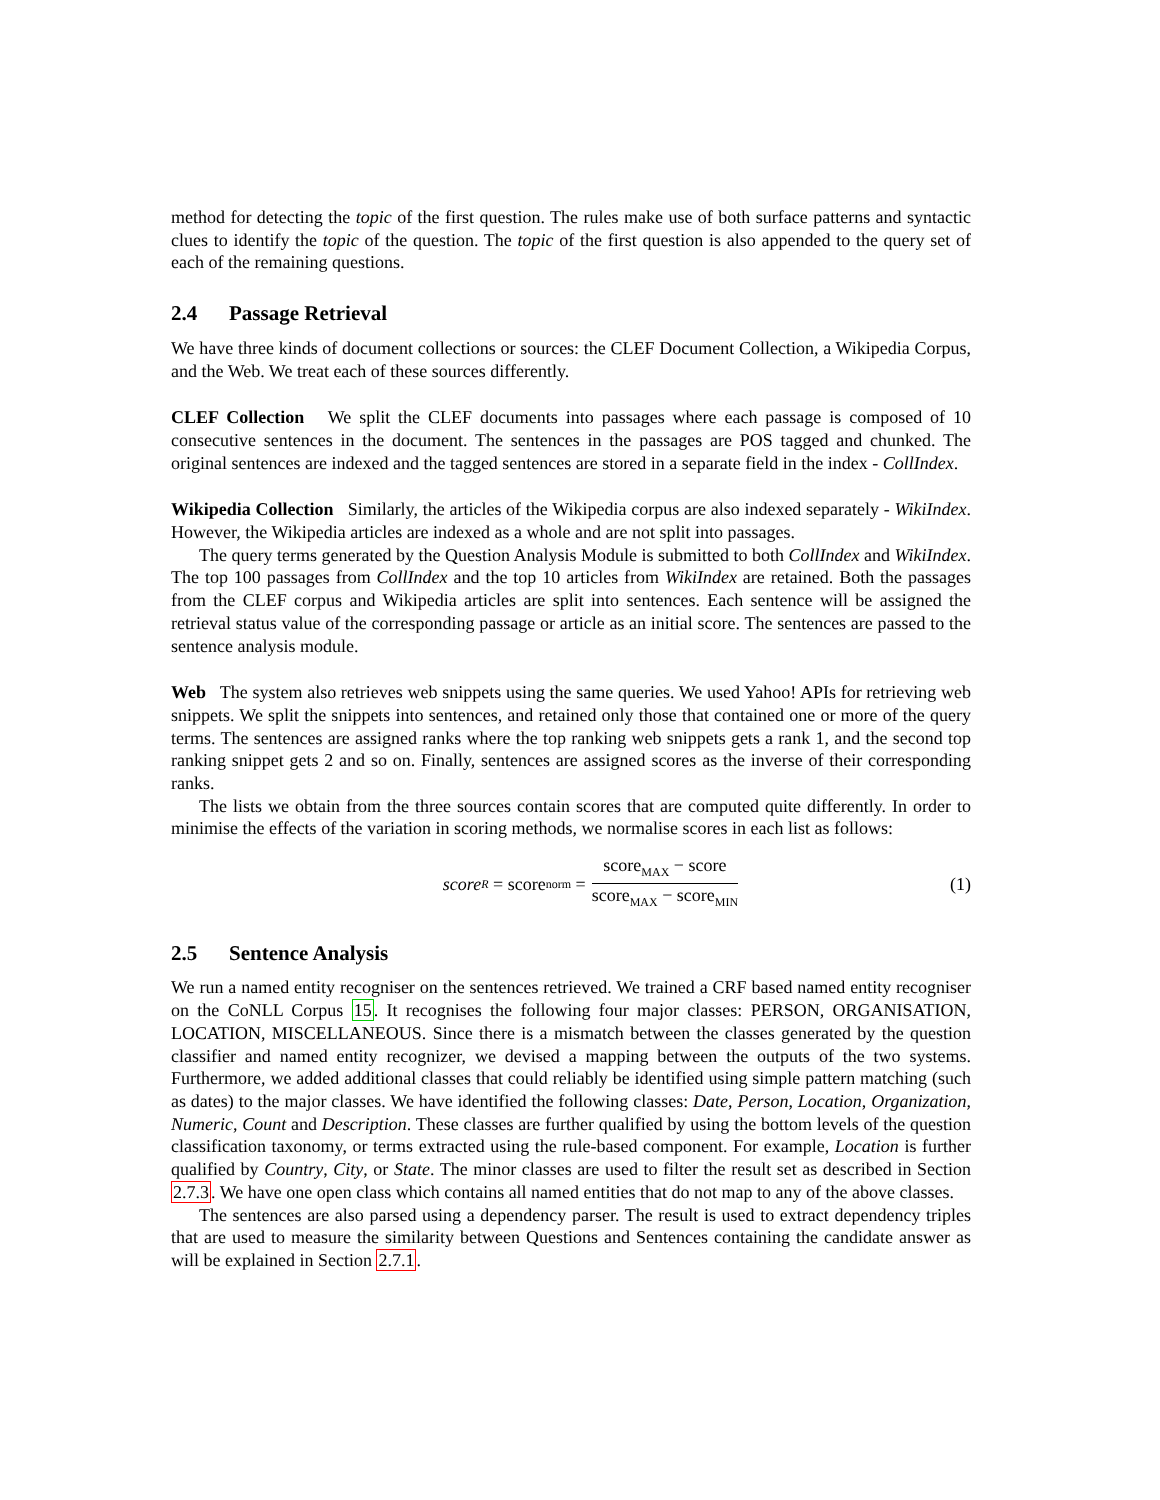method for detecting the topic of the first question. The rules make use of both surface patterns and syntactic clues to identify the topic of the question. The topic of the first question is also appended to the query set of each of the remaining questions.
2.4 Passage Retrieval
We have three kinds of document collections or sources: the CLEF Document Collection, a Wikipedia Corpus, and the Web. We treat each of these sources differently.
CLEF Collection We split the CLEF documents into passages where each passage is composed of 10 consecutive sentences in the document. The sentences in the passages are POS tagged and chunked. The original sentences are indexed and the tagged sentences are stored in a separate field in the index - CollIndex.
Wikipedia Collection Similarly, the articles of the Wikipedia corpus are also indexed separately - WikiIndex. However, the Wikipedia articles are indexed as a whole and are not split into passages.
The query terms generated by the Question Analysis Module is submitted to both CollIndex and WikiIndex. The top 100 passages from CollIndex and the top 10 articles from WikiIndex are retained. Both the passages from the CLEF corpus and Wikipedia articles are split into sentences. Each sentence will be assigned the retrieval status value of the corresponding passage or article as an initial score. The sentences are passed to the sentence analysis module.
Web The system also retrieves web snippets using the same queries. We used Yahoo! APIs for retrieving web snippets. We split the snippets into sentences, and retained only those that contained one or more of the query terms. The sentences are assigned ranks where the top ranking web snippets gets a rank 1, and the second top ranking snippet gets 2 and so on. Finally, sentences are assigned scores as the inverse of their corresponding ranks.
The lists we obtain from the three sources contain scores that are computed quite differently. In order to minimise the effects of the variation in scoring methods, we normalise scores in each list as follows:
score<sub>R</sub> = score<sub>norm</sub> = score<sub>MAX</sub> − score score<sub>MAX</sub> − score<sub>MIN</sub>
(1)
2.5 Sentence Analysis
We run a named entity recogniser on the sentences retrieved. We trained a CRF based named entity recogniser on the CoNLL Corpus 15. It recognises the following four major classes: PERSON, ORGANISATION, LOCATION, MISCELLANEOUS. Since there is a mismatch between the classes generated by the question classifier and named entity recognizer, we devised a mapping between the outputs of the two systems. Furthermore, we added additional classes that could reliably be identified using simple pattern matching (such as dates) to the major classes. We have identified the following classes: Date, Person, Location, Organization, Numeric, Count and Description. These classes are further qualified by using the bottom levels of the question classification taxonomy, or terms extracted using the rule-based component. For example, Location is further qualified by Country, City, or State. The minor classes are used to filter the result set as described in Section 2.7.3. We have one open class which contains all named entities that do not map to any of the above classes.
The sentences are also parsed using a dependency parser. The result is used to extract dependency triples that are used to measure the similarity between Questions and Sentences containing the candidate answer as will be explained in Section 2.7.1.